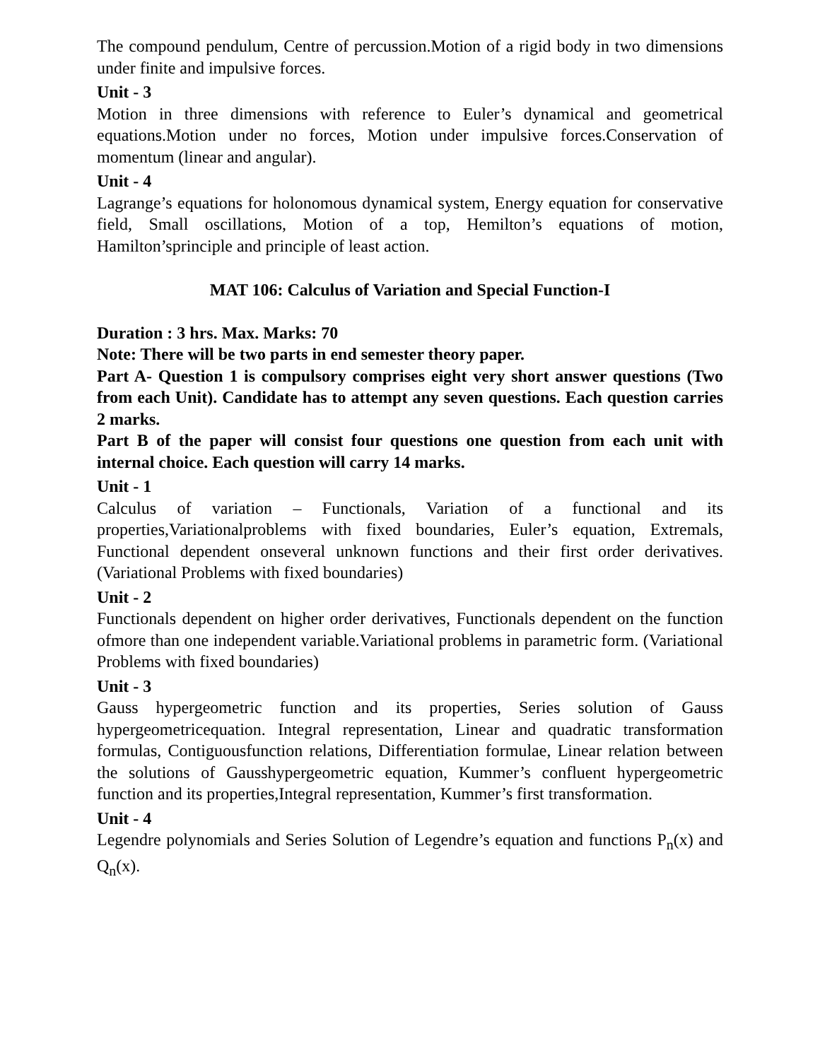The compound pendulum, Centre of percussion.Motion of a rigid body in two dimensions under finite and impulsive forces.
Unit - 3
Motion in three dimensions with reference to Euler’s dynamical and geometrical equations.Motion under no forces, Motion under impulsive forces.Conservation of momentum (linear and angular).
Unit - 4
Lagrange’s equations for holonomous dynamical system, Energy equation for conservative field, Small oscillations, Motion of a top, Hemilton’s equations of motion, Hamilton’sprinciple and principle of least action.
MAT 106: Calculus of Variation and Special Function-I
Duration : 3 hrs. Max. Marks: 70
Note: There will be two parts in end semester theory paper.
Part A- Question 1 is compulsory comprises eight very short answer questions (Two from each Unit). Candidate has to attempt any seven questions. Each question carries 2 marks.
Part B of the paper will consist four questions one question from each unit with internal choice. Each question will carry 14 marks.
Unit - 1
Calculus of variation – Functionals, Variation of a functional and its properties,Variationalproblems with fixed boundaries, Euler’s equation, Extremals, Functional dependent onseveral unknown functions and their first order derivatives. (Variational Problems with fixed boundaries)
Unit - 2
Functionals dependent on higher order derivatives, Functionals dependent on the function ofmore than one independent variable.Variational problems in parametric form. (Variational Problems with fixed boundaries)
Unit - 3
Gauss hypergeometric function and its properties, Series solution of Gauss hypergeometricequation. Integral representation, Linear and quadratic transformation formulas, Contiguousfunction relations, Differentiation formulae, Linear relation between the solutions of Gausshypergeometric equation, Kummer’s confluent hypergeometric function and its properties,Integral representation, Kummer’s first transformation.
Unit - 4
Legendre polynomials and Series Solution of Legendre’s equation and functions P<sub>n</sub>(x) and Q<sub>n</sub>(x).